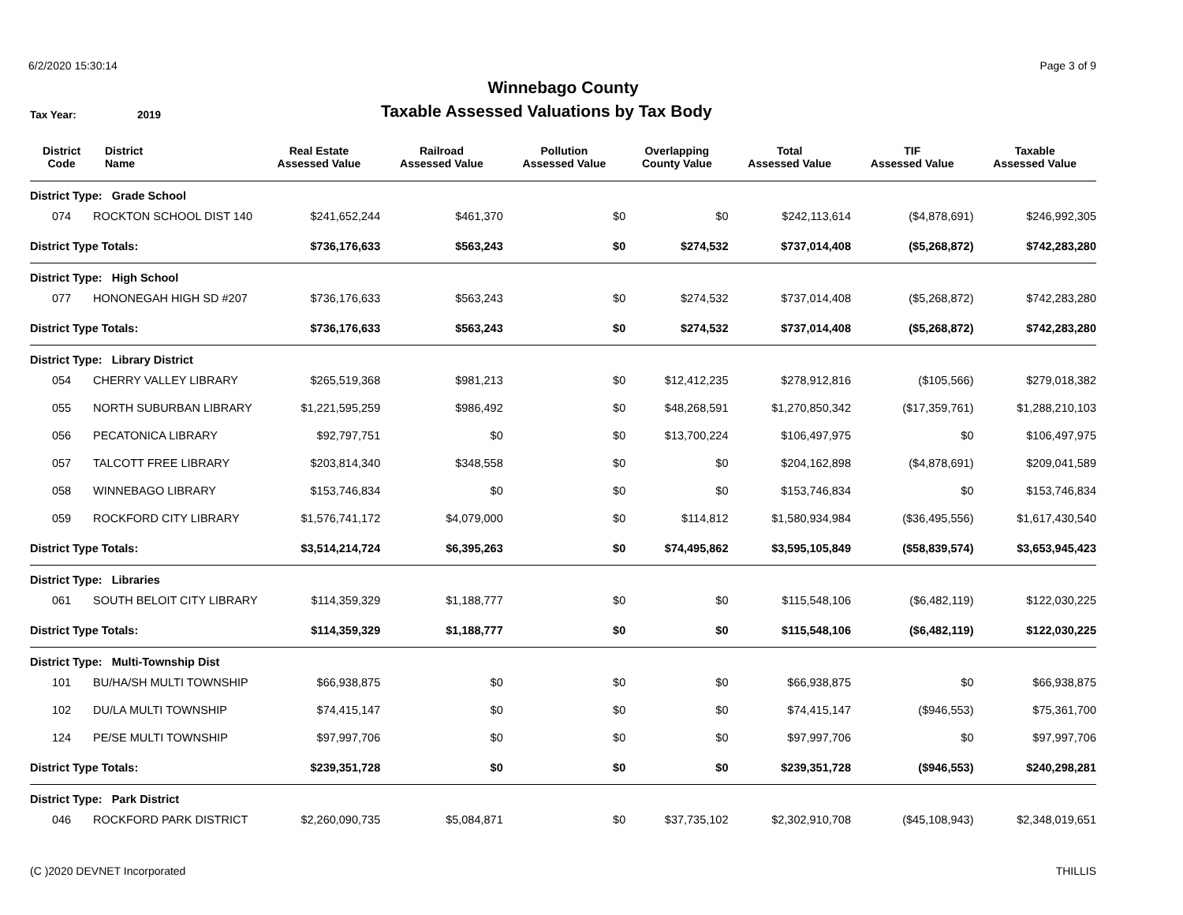6/2/2020 15:30:14 Page 3 of 9
Winnebago County
Tax Year: 2019
Taxable Assessed Valuations by Tax Body
| District Code | District Name | Real Estate Assessed Value | Railroad Assessed Value | Pollution Assessed Value | Overlapping County Value | Total Assessed Value | TIF Assessed Value | Taxable Assessed Value |
| --- | --- | --- | --- | --- | --- | --- | --- | --- |
| District Type: Grade School | | | | | | | | |
| 074 | ROCKTON SCHOOL DIST 140 | $241,652,244 | $461,370 | $0 | $0 | $242,113,614 | ($4,878,691) | $246,992,305 |
| District Type Totals: | | $736,176,633 | $563,243 | $0 | $274,532 | $737,014,408 | ($5,268,872) | $742,283,280 |
| District Type: High School | | | | | | | | |
| 077 | HONONEGAH HIGH SD #207 | $736,176,633 | $563,243 | $0 | $274,532 | $737,014,408 | ($5,268,872) | $742,283,280 |
| District Type Totals: | | $736,176,633 | $563,243 | $0 | $274,532 | $737,014,408 | ($5,268,872) | $742,283,280 |
| District Type: Library District | | | | | | | | |
| 054 | CHERRY VALLEY LIBRARY | $265,519,368 | $981,213 | $0 | $12,412,235 | $278,912,816 | ($105,566) | $279,018,382 |
| 055 | NORTH SUBURBAN LIBRARY | $1,221,595,259 | $986,492 | $0 | $48,268,591 | $1,270,850,342 | ($17,359,761) | $1,288,210,103 |
| 056 | PECATONICA LIBRARY | $92,797,751 | $0 | $0 | $13,700,224 | $106,497,975 | $0 | $106,497,975 |
| 057 | TALCOTT FREE LIBRARY | $203,814,340 | $348,558 | $0 | $0 | $204,162,898 | ($4,878,691) | $209,041,589 |
| 058 | WINNEBAGO LIBRARY | $153,746,834 | $0 | $0 | $0 | $153,746,834 | $0 | $153,746,834 |
| 059 | ROCKFORD CITY LIBRARY | $1,576,741,172 | $4,079,000 | $0 | $114,812 | $1,580,934,984 | ($36,495,556) | $1,617,430,540 |
| District Type Totals: | | $3,514,214,724 | $6,395,263 | $0 | $74,495,862 | $3,595,105,849 | ($58,839,574) | $3,653,945,423 |
| District Type: Libraries | | | | | | | | |
| 061 | SOUTH BELOIT CITY LIBRARY | $114,359,329 | $1,188,777 | $0 | $0 | $115,548,106 | ($6,482,119) | $122,030,225 |
| District Type Totals: | | $114,359,329 | $1,188,777 | $0 | $0 | $115,548,106 | ($6,482,119) | $122,030,225 |
| District Type: Multi-Township Dist | | | | | | | | |
| 101 | BU/HA/SH MULTI TOWNSHIP | $66,938,875 | $0 | $0 | $0 | $66,938,875 | $0 | $66,938,875 |
| 102 | DU/LA MULTI TOWNSHIP | $74,415,147 | $0 | $0 | $0 | $74,415,147 | ($946,553) | $75,361,700 |
| 124 | PE/SE MULTI TOWNSHIP | $97,997,706 | $0 | $0 | $0 | $97,997,706 | $0 | $97,997,706 |
| District Type Totals: | | $239,351,728 | $0 | $0 | $0 | $239,351,728 | ($946,553) | $240,298,281 |
| District Type: Park District | | | | | | | | |
| 046 | ROCKFORD PARK DISTRICT | $2,260,090,735 | $5,084,871 | $0 | $37,735,102 | $2,302,910,708 | ($45,108,943) | $2,348,019,651 |
(C )2020 DEVNET Incorporated THILLIS